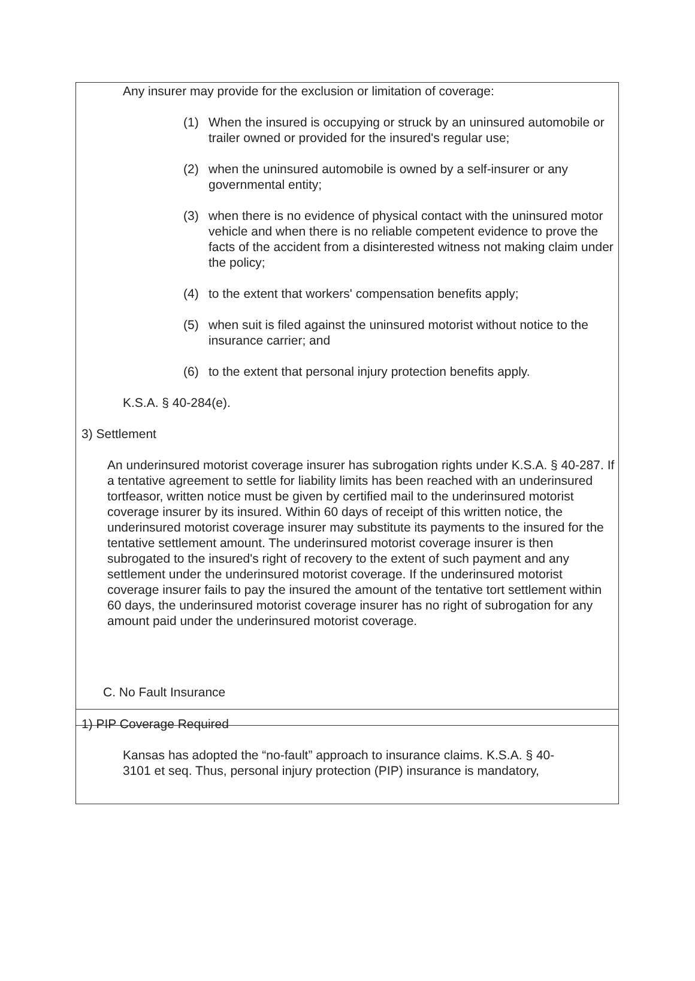Any insurer may provide for the exclusion or limitation of coverage:
(1) When the insured is occupying or struck by an uninsured automobile or trailer owned or provided for the insured's regular use;
(2) when the uninsured automobile is owned by a self-insurer or any governmental entity;
(3) when there is no evidence of physical contact with the uninsured motor vehicle and when there is no reliable competent evidence to prove the facts of the accident from a disinterested witness not making claim under the policy;
(4) to the extent that workers' compensation benefits apply;
(5) when suit is filed against the uninsured motorist without notice to the insurance carrier; and
(6) to the extent that personal injury protection benefits apply.
K.S.A. § 40-284(e).
3) Settlement
An underinsured motorist coverage insurer has subrogation rights under K.S.A. § 40-287. If a tentative agreement to settle for liability limits has been reached with an underinsured tortfeasor, written notice must be given by certified mail to the underinsured motorist coverage insurer by its insured. Within 60 days of receipt of this written notice, the underinsured motorist coverage insurer may substitute its payments to the insured for the tentative settlement amount. The underinsured motorist coverage insurer is then subrogated to the insured's right of recovery to the extent of such payment and any settlement under the underinsured motorist coverage. If the underinsured motorist coverage insurer fails to pay the insured the amount of the tentative tort settlement within 60 days, the underinsured motorist coverage insurer has no right of subrogation for any amount paid under the underinsured motorist coverage.
C. No Fault Insurance
1) PIP Coverage Required
Kansas has adopted the “no-fault” approach to insurance claims. K.S.A. § 40-3101 et seq. Thus, personal injury protection (PIP) insurance is mandatory,